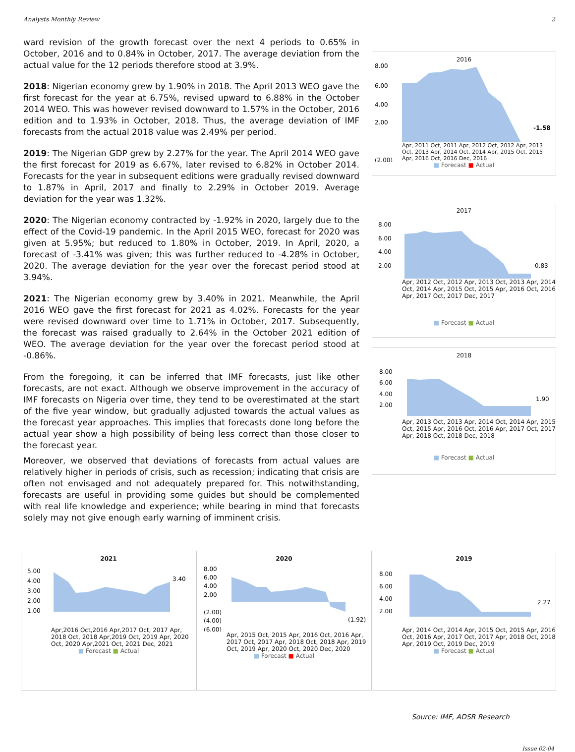Analysts Monthly Review 2
ward revision of the growth forecast over the next 4 periods to 0.65% in October, 2016 and to 0.84% in October, 2017. The average deviation from the actual value for the 12 periods therefore stood at 3.9%.
2018: Nigerian economy grew by 1.90% in 2018. The April 2013 WEO gave the first forecast for the year at 6.75%, revised upward to 6.88% in the October 2014 WEO. This was however revised downward to 1.57% in the October, 2016 edition and to 1.93% in October, 2018. Thus, the average deviation of IMF forecasts from the actual 2018 value was 2.49% per period.
2019: The Nigerian GDP grew by 2.27% for the year. The April 2014 WEO gave the first forecast for 2019 as 6.67%, later revised to 6.82% in October 2014. Forecasts for the year in subsequent editions were gradually revised downward to 1.87% in April, 2017 and finally to 2.29% in October 2019. Average deviation for the year was 1.32%.
2020: The Nigerian economy contracted by -1.92% in 2020, largely due to the effect of the Covid-19 pandemic. In the April 2015 WEO, forecast for 2020 was given at 5.95%; but reduced to 1.80% in October, 2019. In April, 2020, a forecast of -3.41% was given; this was further reduced to -4.28% in October, 2020. The average deviation for the year over the forecast period stood at 3.94%.
2021: The Nigerian economy grew by 3.40% in 2021. Meanwhile, the April 2016 WEO gave the first forecast for 2021 as 4.02%. Forecasts for the year were revised downward over time to 1.71% in October, 2017. Subsequently, the forecast was raised gradually to 2.64% in the October 2021 edition of WEO. The average deviation for the year over the forecast period stood at -0.86%.
From the foregoing, it can be inferred that IMF forecasts, just like other forecasts, are not exact. Although we observe improvement in the accuracy of IMF forecasts on Nigeria over time, they tend to be overestimated at the start of the five year window, but gradually adjusted towards the actual values as the forecast year approaches. This implies that forecasts done long before the actual year show a high possibility of being less correct than those closer to the forecast year.
Moreover, we observed that deviations of forecasts from actual values are relatively higher in periods of crisis, such as recession; indicating that crisis are often not envisaged and not adequately prepared for. This notwithstanding, forecasts are useful in providing some guides but should be complemented with real life knowledge and experience; while bearing in mind that forecasts solely may not give enough early warning of imminent crisis.
2016
8.00
6.00
4.00
2.00
(2.00)
-1.58
Apr, 2011 Oct, 2011 Apr, 2012 Oct, 2012 Apr, 2013 Oct, 2013 Apr, 2014 Oct, 2014 Apr, 2015 Oct, 2015 Apr, 2016 Oct, 2016 Dec, 2016
■ Forecast ■ Actual
2017
8.00
6.00
4.00
2.00
0.83
Apr, 2012 Oct, 2012 Apr, 2013 Oct, 2013 Apr, 2014 Oct, 2014 Apr, 2015 Oct, 2015 Apr, 2016 Oct, 2016 Apr, 2017 Oct, 2017 Dec, 2017
■ Forecast ■ Actual
2018
8.00
6.00
4.00
2.00
1.90
Apr, 2013 Oct, 2013 Apr, 2014 Oct, 2014 Apr, 2015 Oct, 2015 Apr, 2016 Oct, 2016 Apr, 2017 Oct, 2017 Apr, 2018 Oct, 2018 Dec, 2018
■ Forecast ■ Actual
2021
5.00
4.00
3.00
2.00
1.00
3.40
Apr,2016 Oct,2016 Apr,2017 Oct, 2017 Apr, 2018 Oct, 2018 Apr,2019 Oct, 2019 Apr, 2020 Oct, 2020 Apr,2021 Oct, 2021 Dec, 2021
■ Forecast ■ Actual
2020
8.00
6.00
4.00
2.00
(2.00)
(4.00)
(6.00)
(1.92)
Apr, 2015 Oct, 2015 Apr, 2016 Oct, 2016 Apr, 2017 Oct, 2017 Apr, 2018 Oct, 2018 Apr, 2019 Oct, 2019 Apr, 2020 Oct, 2020 Dec, 2020
■ Forecast ■ Actual
2019
8.00
6.00
4.00
2.00
2.27
Apr, 2014 Oct, 2014 Apr, 2015 Oct, 2015 Apr, 2016 Oct, 2016 Apr, 2017 Oct, 2017 Apr, 2018 Oct, 2018 Apr, 2019 Oct, 2019 Dec, 2019
■ Forecast ■ Actual
Source: IMF, ADSR Research
Issue 02-04